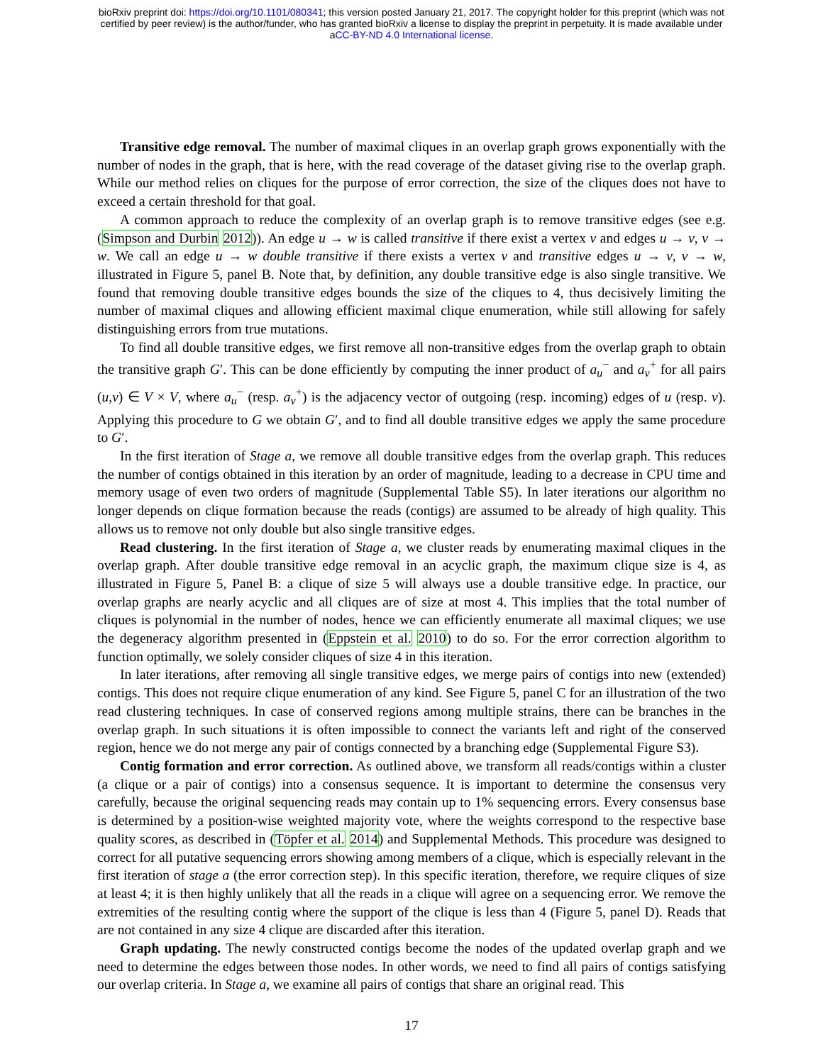bioRxiv preprint doi: https://doi.org/10.1101/080341; this version posted January 21, 2017. The copyright holder for this preprint (which was not
certified by peer review) is the author/funder, who has granted bioRxiv a license to display the preprint in perpetuity. It is made available under
aCC-BY-ND 4.0 International license.
Transitive edge removal. The number of maximal cliques in an overlap graph grows exponentially with the number of nodes in the graph, that is here, with the read coverage of the dataset giving rise to the overlap graph. While our method relies on cliques for the purpose of error correction, the size of the cliques does not have to exceed a certain threshold for that goal.
A common approach to reduce the complexity of an overlap graph is to remove transitive edges (see e.g. (Simpson and Durbin 2012)). An edge u → w is called transitive if there exist a vertex v and edges u → v, v → w. We call an edge u → w double transitive if there exists a vertex v and transitive edges u → v, v → w, illustrated in Figure 5, panel B. Note that, by definition, any double transitive edge is also single transitive. We found that removing double transitive edges bounds the size of the cliques to 4, thus decisively limiting the number of maximal cliques and allowing efficient maximal clique enumeration, while still allowing for safely distinguishing errors from true mutations.
To find all double transitive edges, we first remove all non-transitive edges from the overlap graph to obtain the transitive graph G′. This can be done efficiently by computing the inner product of a<sub>u</sub><sup>−</sup> and a<sub>v</sub><sup>+</sup> for all pairs (u,v) ∈ V × V, where a<sub>u</sub><sup>−</sup> (resp. a<sub>v</sub><sup>+</sup>) is the adjacency vector of outgoing (resp. incoming) edges of u (resp. v). Applying this procedure to G we obtain G′, and to find all double transitive edges we apply the same procedure to G′.
In the first iteration of Stage a, we remove all double transitive edges from the overlap graph. This reduces the number of contigs obtained in this iteration by an order of magnitude, leading to a decrease in CPU time and memory usage of even two orders of magnitude (Supplemental Table S5). In later iterations our algorithm no longer depends on clique formation because the reads (contigs) are assumed to be already of high quality. This allows us to remove not only double but also single transitive edges.
Read clustering. In the first iteration of Stage a, we cluster reads by enumerating maximal cliques in the overlap graph. After double transitive edge removal in an acyclic graph, the maximum clique size is 4, as illustrated in Figure 5, Panel B: a clique of size 5 will always use a double transitive edge. In practice, our overlap graphs are nearly acyclic and all cliques are of size at most 4. This implies that the total number of cliques is polynomial in the number of nodes, hence we can efficiently enumerate all maximal cliques; we use the degeneracy algorithm presented in (Eppstein et al. 2010) to do so. For the error correction algorithm to function optimally, we solely consider cliques of size 4 in this iteration.
In later iterations, after removing all single transitive edges, we merge pairs of contigs into new (extended) contigs. This does not require clique enumeration of any kind. See Figure 5, panel C for an illustration of the two read clustering techniques. In case of conserved regions among multiple strains, there can be branches in the overlap graph. In such situations it is often impossible to connect the variants left and right of the conserved region, hence we do not merge any pair of contigs connected by a branching edge (Supplemental Figure S3).
Contig formation and error correction. As outlined above, we transform all reads/contigs within a cluster (a clique or a pair of contigs) into a consensus sequence. It is important to determine the consensus very carefully, because the original sequencing reads may contain up to 1% sequencing errors. Every consensus base is determined by a position-wise weighted majority vote, where the weights correspond to the respective base quality scores, as described in (Töpfer et al. 2014) and Supplemental Methods. This procedure was designed to correct for all putative sequencing errors showing among members of a clique, which is especially relevant in the first iteration of stage a (the error correction step). In this specific iteration, therefore, we require cliques of size at least 4; it is then highly unlikely that all the reads in a clique will agree on a sequencing error. We remove the extremities of the resulting contig where the support of the clique is less than 4 (Figure 5, panel D). Reads that are not contained in any size 4 clique are discarded after this iteration.
Graph updating. The newly constructed contigs become the nodes of the updated overlap graph and we need to determine the edges between those nodes. In other words, we need to find all pairs of contigs satisfying our overlap criteria. In Stage a, we examine all pairs of contigs that share an original read. This
17